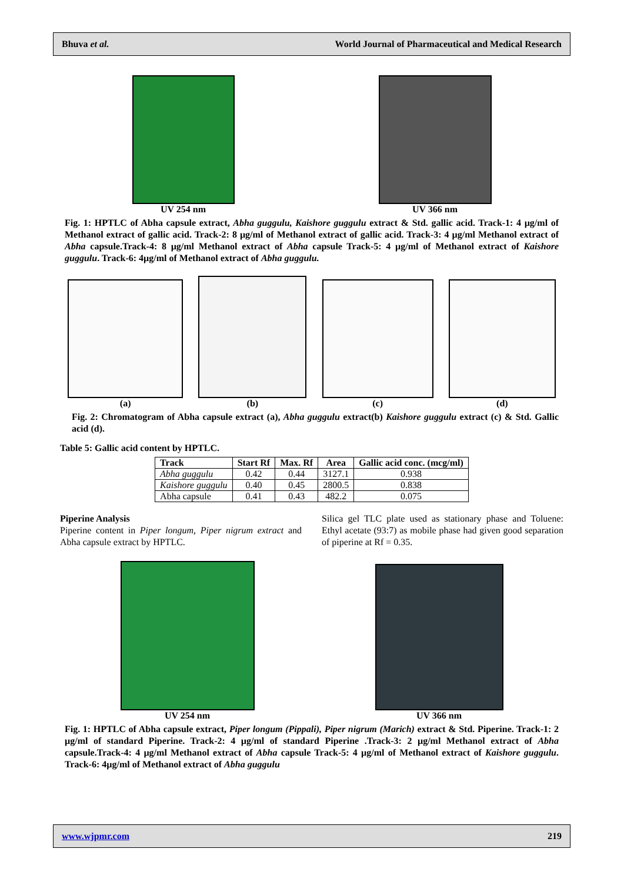Bhuva et al. World Journal of Pharmaceutical and Medical Research
UV 254 nm
UV 366 nm
Fig. 1: HPTLC of Abha capsule extract, Abha guggulu, Kaishore guggulu extract & Std. gallic acid. Track-1: 4 µg/ml of Methanol extract of gallic acid. Track-2: 8 µg/ml of Methanol extract of gallic acid. Track-3: 4 µg/ml Methanol extract of Abha capsule.Track-4: 8 µg/ml Methanol extract of Abha capsule Track-5: 4 µg/ml of Methanol extract of Kaishore guggulu. Track-6: 4µg/ml of Methanol extract of Abha guggulu.
(a)
(b)
(c)
(d)
Fig. 2: Chromatogram of Abha capsule extract (a), Abha guggulu extract(b) Kaishore guggulu extract (c) & Std. Gallic acid (d).
Table 5: Gallic acid content by HPTLC.
| Track | Start Rf | Max. Rf | Area | Gallic acid conc. (mcg/ml) |
| --- | --- | --- | --- | --- |
| Abha guggulu | 0.42 | 0.44 | 3127.1 | 0.938 |
| Kaishore guggulu | 0.40 | 0.45 | 2800.5 | 0.838 |
| Abha capsule | 0.41 | 0.43 | 482.2 | 0.075 |
Piperine Analysis
Piperine content in Piper longum, Piper nigrum extract and Abha capsule extract by HPTLC.
Silica gel TLC plate used as stationary phase and Toluene: Ethyl acetate (93:7) as mobile phase had given good separation of piperine at Rf = 0.35.
UV 254 nm
UV 366 nm
Fig. 1: HPTLC of Abha capsule extract, Piper longum (Pippali), Piper nigrum (Marich) extract & Std. Piperine. Track-1: 2 µg/ml of standard Piperine. Track-2: 4 µg/ml of standard Piperine .Track-3: 2 µg/ml Methanol extract of Abha capsule.Track-4: 4 µg/ml Methanol extract of Abha capsule Track-5: 4 µg/ml of Methanol extract of Kaishore guggulu. Track-6: 4µg/ml of Methanol extract of Abha guggulu
www.wjpmr.com 219